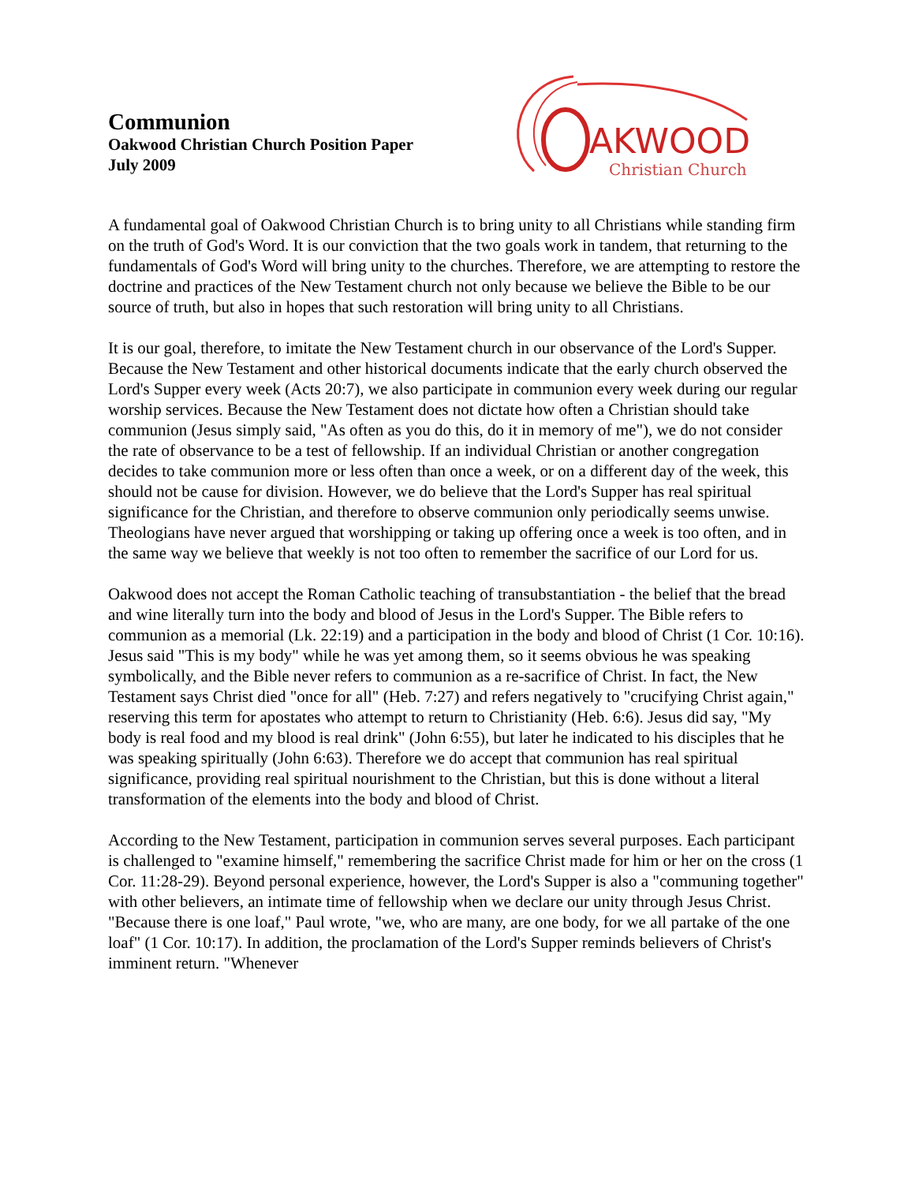Communion
Oakwood Christian Church Position Paper
July 2009
AKWOOD
Christian Church
A fundamental goal of Oakwood Christian Church is to bring unity to all Christians while standing firm on the truth of God's Word. It is our conviction that the two goals work in tandem, that returning to the fundamentals of God's Word will bring unity to the churches. Therefore, we are attempting to restore the doctrine and practices of the New Testament church not only because we believe the Bible to be our source of truth, but also in hopes that such restoration will bring unity to all Christians.
It is our goal, therefore, to imitate the New Testament church in our observance of the Lord's Supper. Because the New Testament and other historical documents indicate that the early church observed the Lord's Supper every week (Acts 20:7), we also participate in communion every week during our regular worship services. Because the New Testament does not dictate how often a Christian should take communion (Jesus simply said, "As often as you do this, do it in memory of me"), we do not consider the rate of observance to be a test of fellowship. If an individual Christian or another congregation decides to take communion more or less often than once a week, or on a different day of the week, this should not be cause for division. However, we do believe that the Lord's Supper has real spiritual significance for the Christian, and therefore to observe communion only periodically seems unwise. Theologians have never argued that worshipping or taking up offering once a week is too often, and in the same way we believe that weekly is not too often to remember the sacrifice of our Lord for us.
Oakwood does not accept the Roman Catholic teaching of transubstantiation - the belief that the bread and wine literally turn into the body and blood of Jesus in the Lord's Supper. The Bible refers to communion as a memorial (Lk. 22:19) and a participation in the body and blood of Christ (1 Cor. 10:16). Jesus said "This is my body" while he was yet among them, so it seems obvious he was speaking symbolically, and the Bible never refers to communion as a re-sacrifice of Christ. In fact, the New Testament says Christ died "once for all" (Heb. 7:27) and refers negatively to "crucifying Christ again," reserving this term for apostates who attempt to return to Christianity (Heb. 6:6). Jesus did say, "My body is real food and my blood is real drink" (John 6:55), but later he indicated to his disciples that he was speaking spiritually (John 6:63). Therefore we do accept that communion has real spiritual significance, providing real spiritual nourishment to the Christian, but this is done without a literal transformation of the elements into the body and blood of Christ.
According to the New Testament, participation in communion serves several purposes. Each participant is challenged to "examine himself," remembering the sacrifice Christ made for him or her on the cross (1 Cor. 11:28-29). Beyond personal experience, however, the Lord's Supper is also a "communing together" with other believers, an intimate time of fellowship when we declare our unity through Jesus Christ. "Because there is one loaf," Paul wrote, "we, who are many, are one body, for we all partake of the one loaf" (1 Cor. 10:17). In addition, the proclamation of the Lord's Supper reminds believers of Christ's imminent return. "Whenever